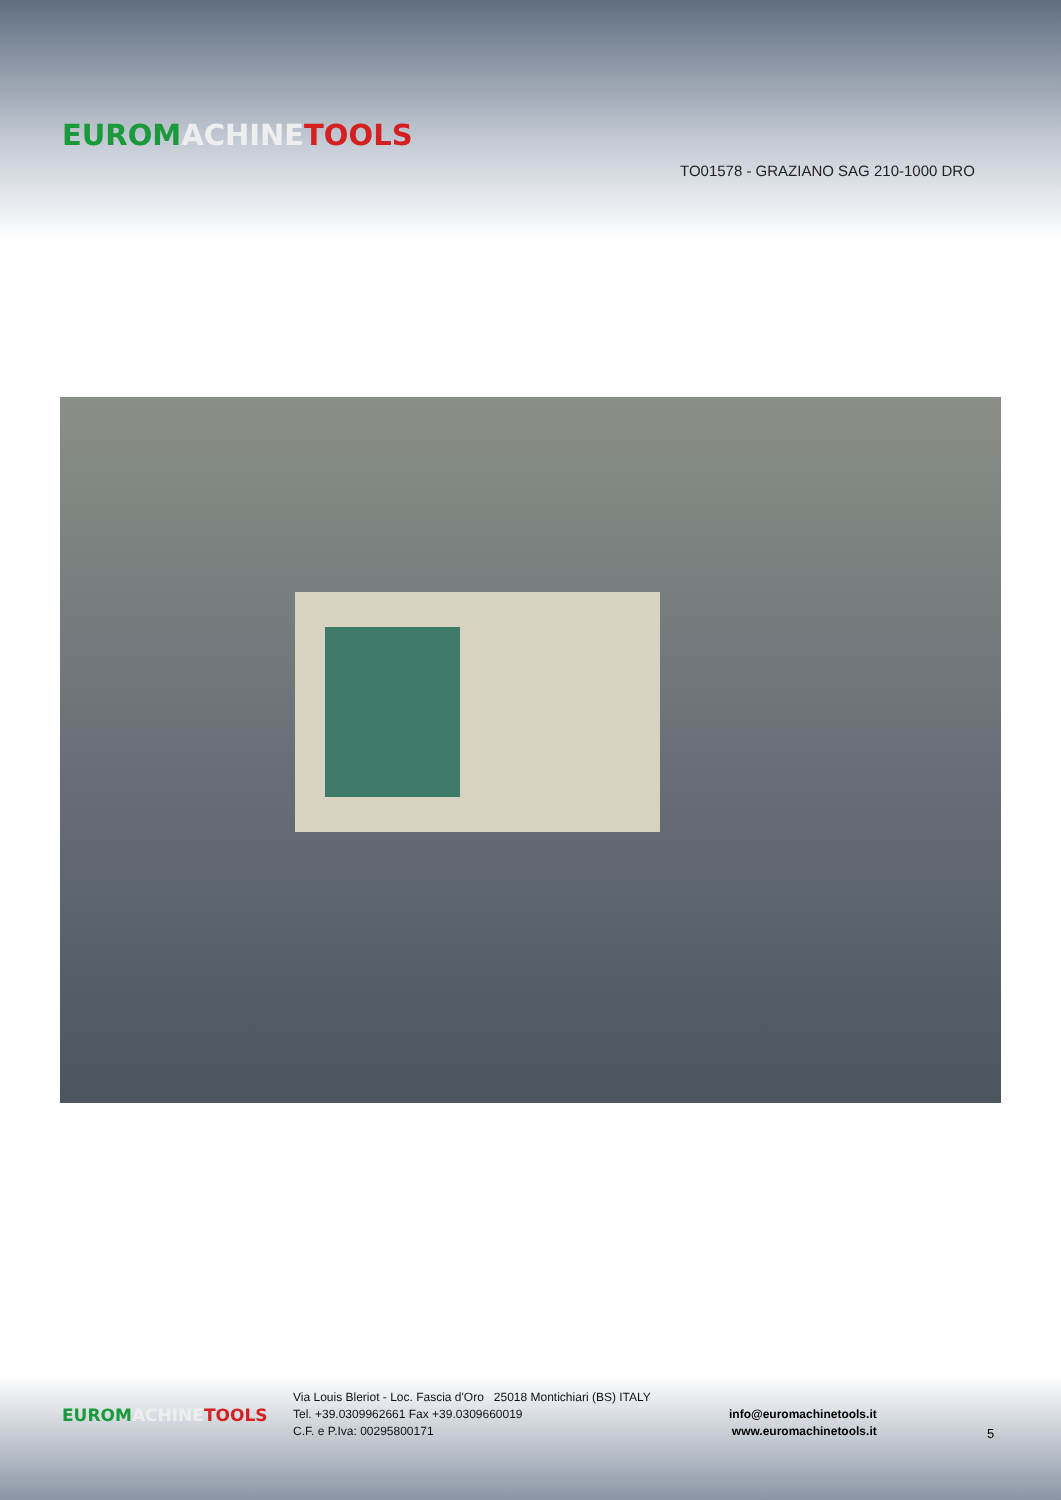EUROM ACHINE TOOLS
TO01578 - GRAZIANO SAG 210-1000 DRO
EUROM ACHINE TOOLS
Via Louis Bleriot - Loc. Fascia d'Oro 25018 Montichiari (BS) ITALY
Tel. +39.0309962661 Fax +39.0309660019
C.F. e P.Iva: 00295800171
info@euromachinetools.it
www.euromachinetools.it
5